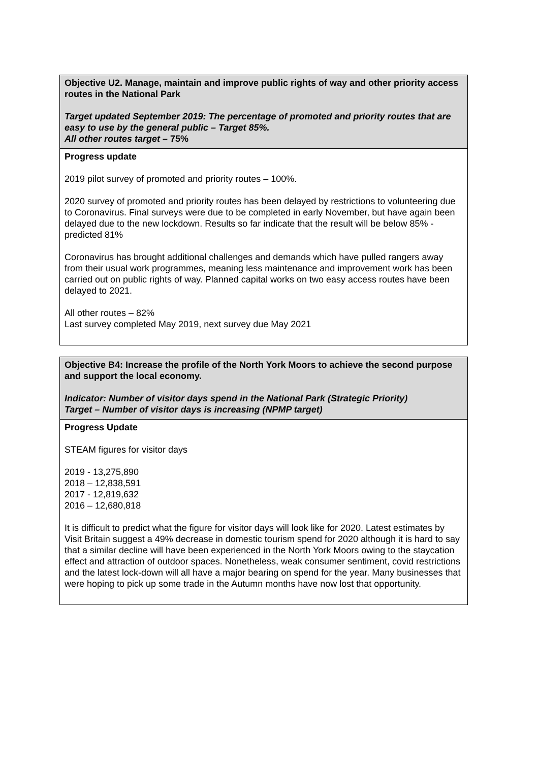| Objective U2. Manage, maintain and improve public rights of way and other priority access routes in the National Park Target updated September 2019: The percentage of promoted and priority routes that are easy to use by the general public – Target 85%. All other routes target – 75% |
| Progress update 2019 pilot survey of promoted and priority routes – 100%. 2020 survey of promoted and priority routes has been delayed by restrictions to volunteering due to Coronavirus. Final surveys were due to be completed in early November, but have again been delayed due to the new lockdown. Results so far indicate that the result will be below 85% - predicted 81% Coronavirus has brought additional challenges and demands which have pulled rangers away from their usual work programmes, meaning less maintenance and improvement work has been carried out on public rights of way. Planned capital works on two easy access routes have been delayed to 2021. All other routes – 82% Last survey completed May 2019, next survey due May 2021 |
| Objective B4: Increase the profile of the North York Moors to achieve the second purpose and support the local economy. Indicator: Number of visitor days spend in the National Park (Strategic Priority) Target – Number of visitor days is increasing (NPMP target) |
| Progress Update STEAM figures for visitor days 2019 - 13,275,890 2018 – 12,838,591 2017 - 12,819,632 2016 – 12,680,818 It is difficult to predict what the figure for visitor days will look like for 2020. Latest estimates by Visit Britain suggest a 49% decrease in domestic tourism spend for 2020 although it is hard to say that a similar decline will have been experienced in the North York Moors owing to the staycation effect and attraction of outdoor spaces. Nonetheless, weak consumer sentiment, covid restrictions and the latest lock-down will all have a major bearing on spend for the year. Many businesses that were hoping to pick up some trade in the Autumn months have now lost that opportunity. |